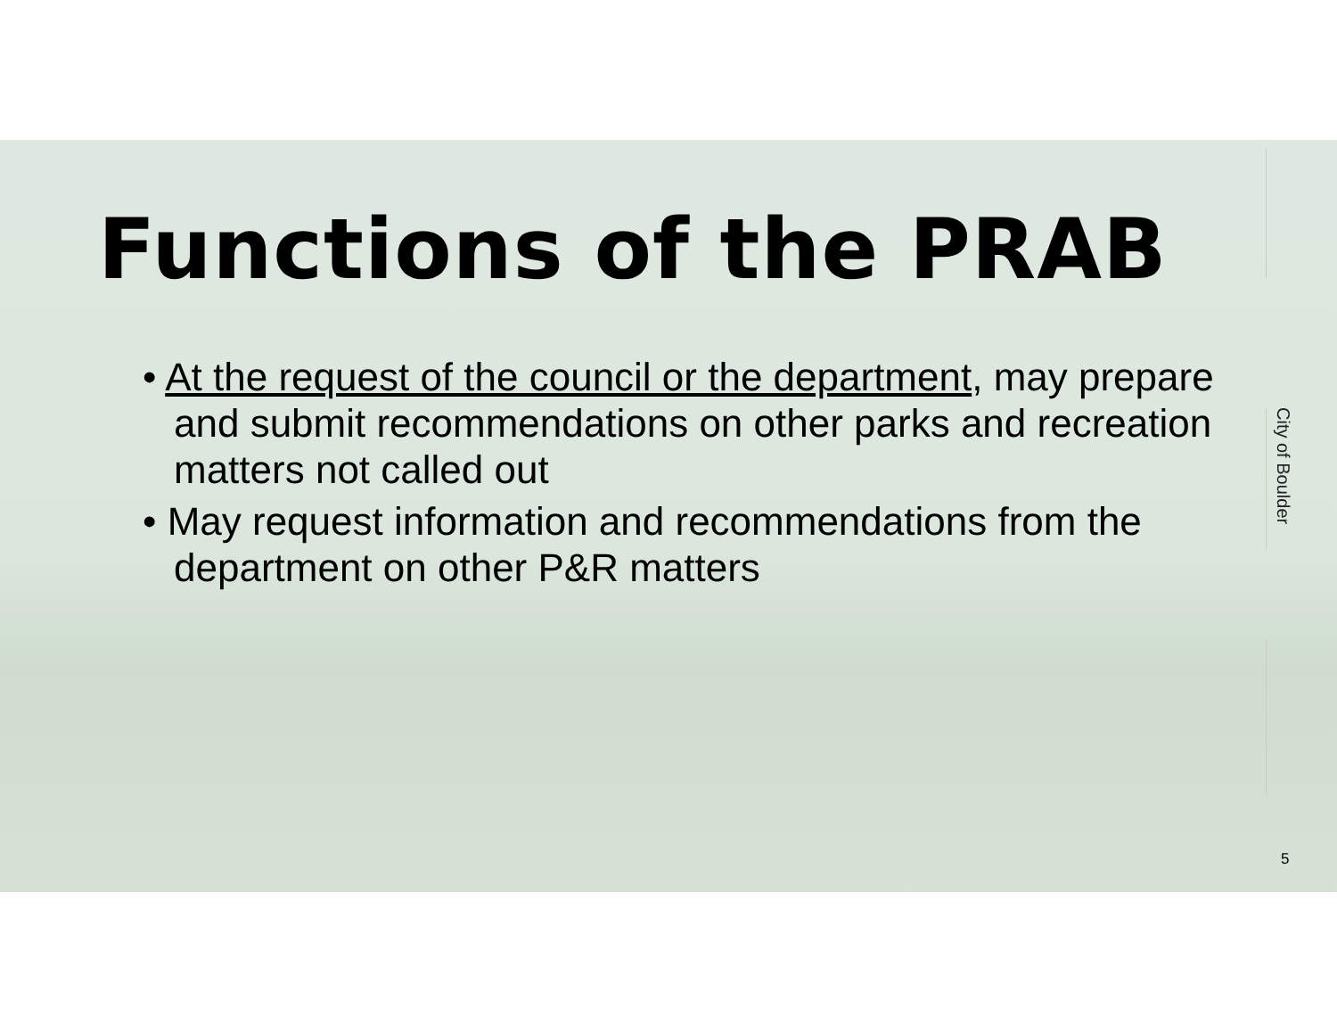Functions of the PRAB
• At the request of the council or the department, may prepare and submit recommendations on other parks and recreation matters not called out
• May request information and recommendations from the department on other P&R matters
City of Boulder
5